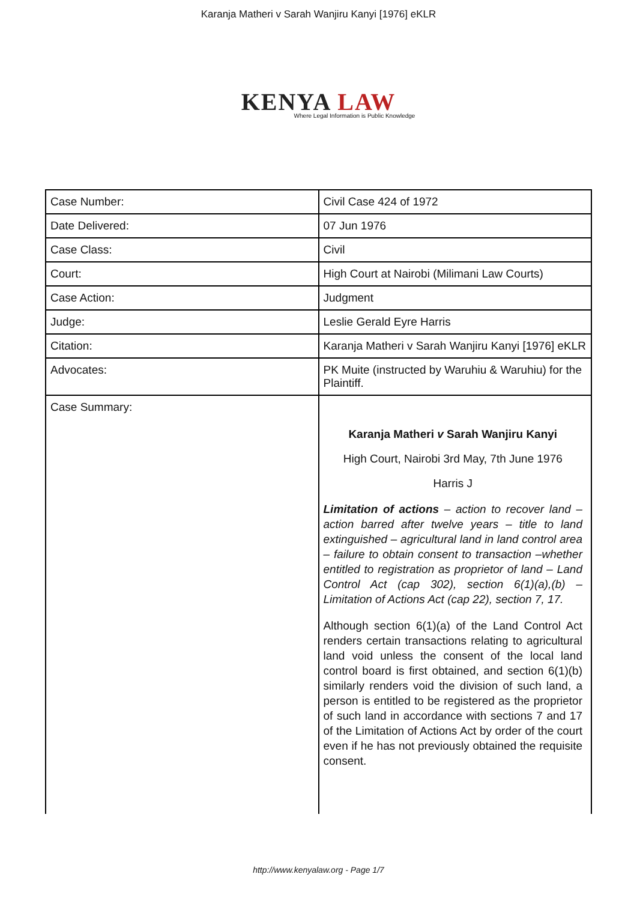Karanja Matheri v Sarah Wanjiru Kanyi [1976] eKLR
KENYA LAW
Where Legal Information is Public Knowledge
| Case Number: | Civil Case 424 of 1972 |
| Date Delivered: | 07 Jun 1976 |
| Case Class: | Civil |
| Court: | High Court at Nairobi (Milimani Law Courts) |
| Case Action: | Judgment |
| Judge: | Leslie Gerald Eyre Harris |
| Citation: | Karanja Matheri v Sarah Wanjiru Kanyi [1976] eKLR |
| Advocates: | PK Muite (instructed by Waruhiu & Waruhiu) for the Plaintiff. |
| Case Summary: | Karanja Matheri v Sarah Wanjiru Kanyi High Court, Nairobi 3rd May, 7th June 1976 Harris J Limitation of actions – action to recover land – action barred after twelve years – title to land extinguished – agricultural land in land control area – failure to obtain consent to transaction –whether entitled to registration as proprietor of land – Land Control Act (cap 302), section 6(1)(a),(b) – Limitation of Actions Act (cap 22), section 7, 17. Although section 6(1)(a) of the Land Control Act renders certain transactions relating to agricultural land void unless the consent of the local land control board is first obtained, and section 6(1)(b) similarly renders void the division of such land, a person is entitled to be registered as the proprietor of such land in accordance with sections 7 and 17 of the Limitation of Actions Act by order of the court even if he has not previously obtained the requisite consent. |
http://www.kenyalaw.org - Page 1/7